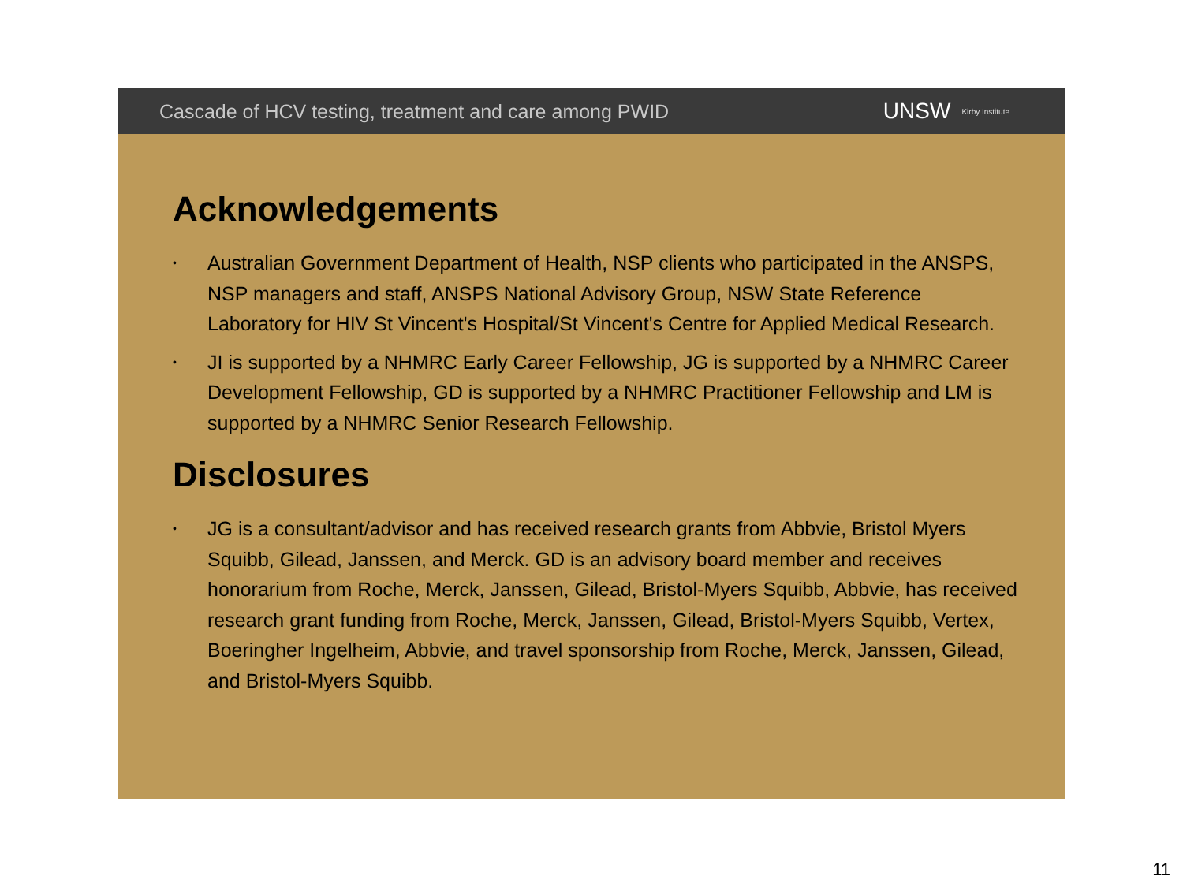Cascade of HCV testing, treatment and care among PWID
UNSW Kirby Institute
Acknowledgements
• Australian Government Department of Health, NSP clients who participated in the ANSPS, NSP managers and staff, ANSPS National Advisory Group, NSW State Reference Laboratory for HIV St Vincent's Hospital/St Vincent's Centre for Applied Medical Research.
• JI is supported by a NHMRC Early Career Fellowship, JG is supported by a NHMRC Career Development Fellowship, GD is supported by a NHMRC Practitioner Fellowship and LM is supported by a NHMRC Senior Research Fellowship.
Disclosures
• JG is a consultant/advisor and has received research grants from Abbvie, Bristol Myers Squibb, Gilead, Janssen, and Merck. GD is an advisory board member and receives honorarium from Roche, Merck, Janssen, Gilead, Bristol-Myers Squibb, Abbvie, has received research grant funding from Roche, Merck, Janssen, Gilead, Bristol-Myers Squibb, Vertex, Boeringher Ingelheim, Abbvie, and travel sponsorship from Roche, Merck, Janssen, Gilead, and Bristol-Myers Squibb.
11